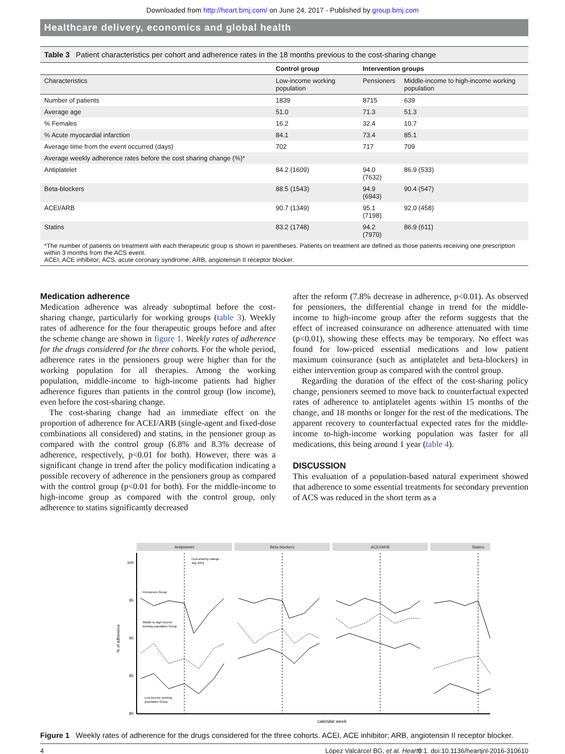Downloaded from http://heart.bmj.com/ on June 24, 2017 - Published by group.bmj.com
Healthcare delivery, economics and global health
Table 3 Patient characteristics per cohort and adherence rates in the 18 months previous to the cost-sharing change
| | Control group | Intervention groups | |
| --- | --- | --- | --- |
| Characteristics | Low-income working population | Pensioners | Middle-income to high-income working population |
| Number of patients | 1839 | 8715 | 639 |
| Average age | 51.0 | 71.3 | 51.3 |
| % Females | 16.2 | 32.4 | 10.7 |
| % Acute myocardial infarction | 84.1 | 73.4 | 85.1 |
| Average time from the event occurred (days) | 702 | 717 | 709 |
| Average weekly adherence rates before the cost sharing change (%)* | | | |
| Antiplatelet | 84.2 (1609) | 94.0 (7632) | 86.9 (533) |
| Beta-blockers | 88.5 (1543) | 94.9 (6943) | 90.4 (547) |
| ACEI/ARB | 90.7 (1349) | 95.1 (7198) | 92.0 (458) |
| Statins | 83.2 (1748) | 94.2 (7970) | 86.9 (611) |
*The number of patients on treatment with each therapeutic group is shown in parentheses. Patients on treatment are defined as those patients receiving one prescription within 3 months from the ACS event.
ACEI, ACE inhibitor; ACS, acute coronary syndrome; ARB, angiotensin II receptor blocker.
Medication adherence
Medication adherence was already suboptimal before the cost-sharing change, particularly for working groups (table 3). Weekly rates of adherence for the four therapeutic groups before and after the scheme change are shown in figure 1. Weekly rates of adherence for the drugs considered for the three cohorts. For the whole period, adherence rates in the pensioners group were higher than for the working population for all therapies. Among the working population, middle-income to high-income patients had higher adherence figures than patients in the control group (low income), even before the cost-sharing change.
The cost-sharing change had an immediate effect on the proportion of adherence for ACEI/ARB (single-agent and fixed-dose combinations all considered) and statins, in the pensioner group as compared with the control group (6.8% and 8.3% decrease of adherence, respectively, p<0.01 for both). However, there was a significant change in trend after the policy modification indicating a possible recovery of adherence in the pensioners group as compared with the control group (p<0.01 for both). For the middle-income to high-income group as compared with the control group, only adherence to statins significantly decreased
after the reform (7.8% decrease in adherence, p<0.01). As observed for pensioners, the differential change in trend for the middle-income to high-income group after the reform suggests that the effect of increased coinsurance on adherence attenuated with time (p<0.01), showing these effects may be temporary. No effect was found for low-priced essential medications and low patient maximum coinsurance (such as antiplatelet and beta-blockers) in either intervention group as compared with the control group.
Regarding the duration of the effect of the cost-sharing policy change, pensioners seemed to move back to counterfactual expected rates of adherence to antiplatelet agents within 15 months of the change, and 18 months or longer for the rest of the medications. The apparent recovery to counterfactual expected rates for the middle-income to-high-income working population was faster for all medications, this being around 1 year (table 4).
DISCUSSION
This evaluation of a population-based natural experiment showed that adherence to some essential treatments for secondary prevention of ACS was reduced in the short term as a
Antiplatelet
Beta blockers
ACEI/ARB
Statins
100
95
90
85
80
% of adherence
calendar week
Cost-sharing change -
July 2012
Pensioners Group
Middle-to-high income
working population Group
Low income working
population Group
Figure 1 Weekly rates of adherence for the drugs considered for the three cohorts. ACEI, ACE inhibitor; ARB, angiotensin II receptor blocker.
4 López Valcárcel BG, et al. Heart 0:1. doi:10.1136/heartjnl-2016-310610